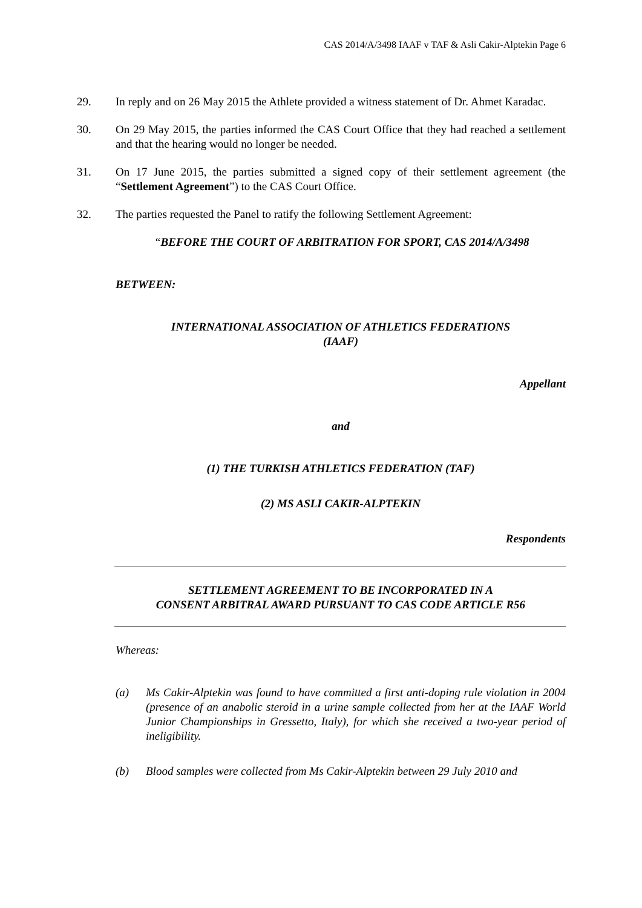CAS 2014/A/3498 IAAF v TAF & Asli Cakir-Alptekin Page 6
29. In reply and on 26 May 2015 the Athlete provided a witness statement of Dr. Ahmet Karadac.
30. On 29 May 2015, the parties informed the CAS Court Office that they had reached a settlement and that the hearing would no longer be needed.
31. On 17 June 2015, the parties submitted a signed copy of their settlement agreement (the “Settlement Agreement”) to the CAS Court Office.
32. The parties requested the Panel to ratify the following Settlement Agreement:
“BEFORE THE COURT OF ARBITRATION FOR SPORT, CAS 2014/A/3498
BETWEEN:
INTERNATIONAL ASSOCIATION OF ATHLETICS FEDERATIONS
(IAAF)
Appellant
and
(1) THE TURKISH ATHLETICS FEDERATION (TAF)
(2) MS ASLI CAKIR-ALPTEKIN
Respondents
SETTLEMENT AGREEMENT TO BE INCORPORATED IN A
CONSENT ARBITRAL AWARD PURSUANT TO CAS CODE ARTICLE R56
Whereas:
(a) Ms Cakir-Alptekin was found to have committed a first anti-doping rule violation in 2004 (presence of an anabolic steroid in a urine sample collected from her at the IAAF World Junior Championships in Gressetto, Italy), for which she received a two-year period of ineligibility.
(b) Blood samples were collected from Ms Cakir-Alptekin between 29 July 2010 and